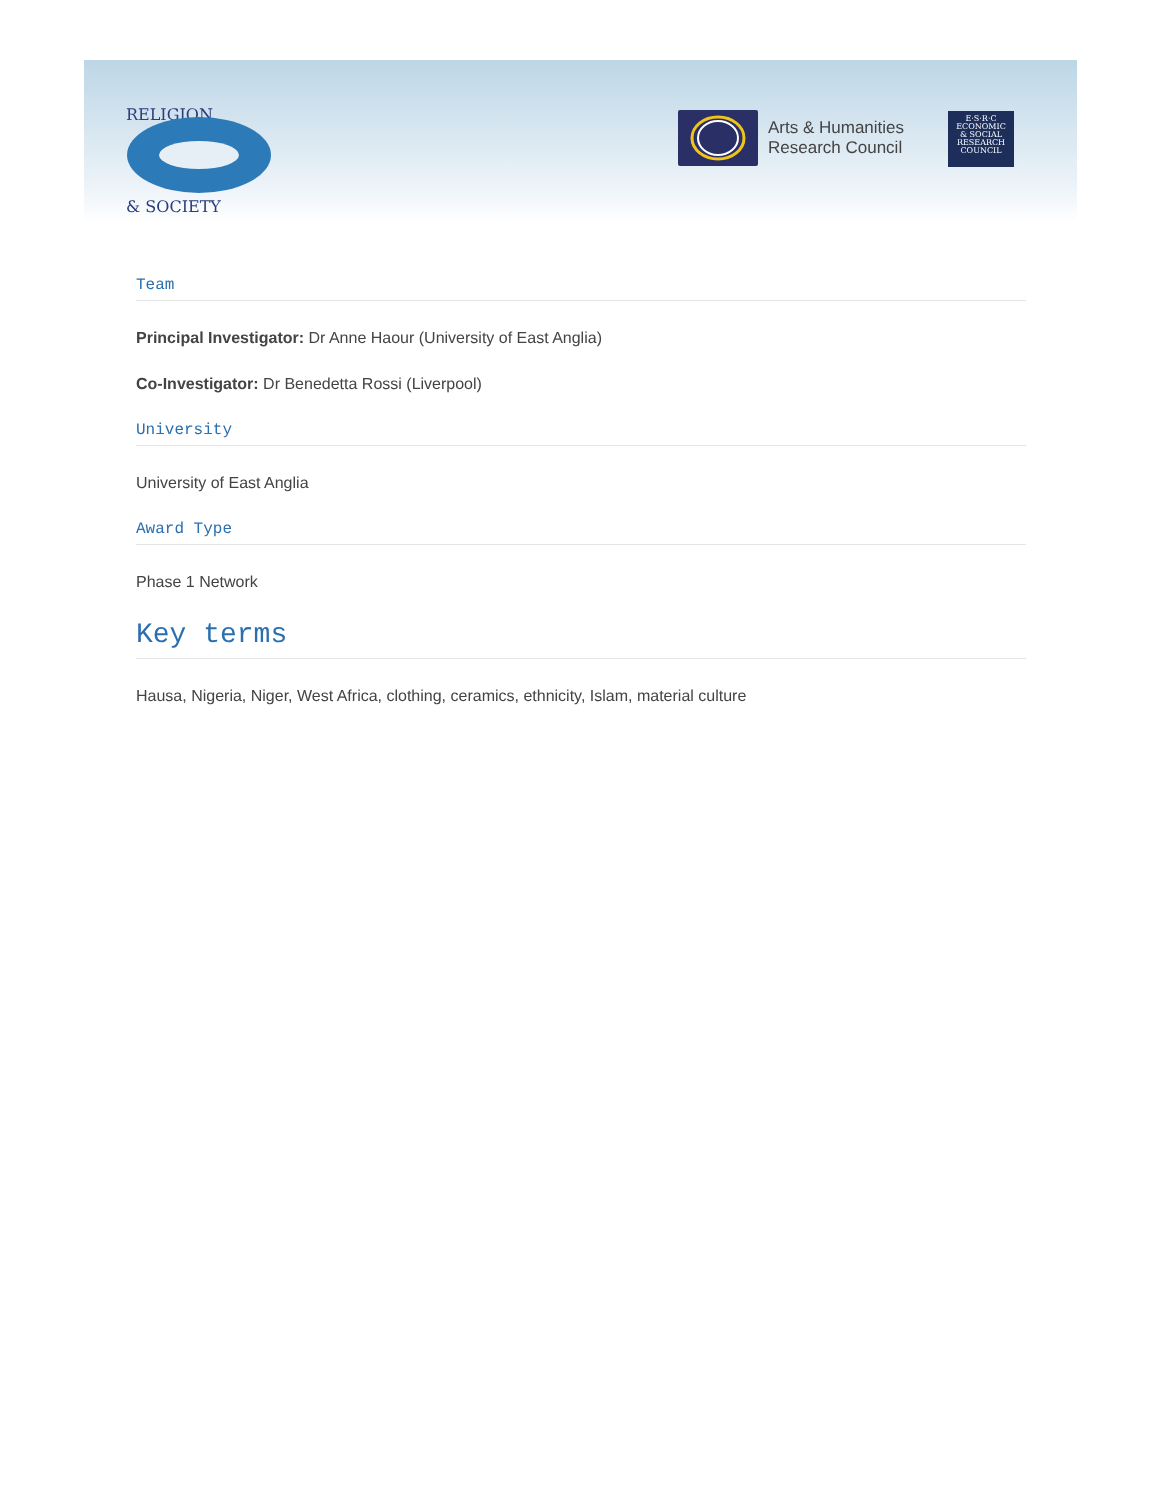RELIGION
& SOCIETY
Arts & Humanities
Research Council
E·S·R·C
ECONOMIC
& SOCIAL
RESEARCH
COUNCIL
Team
Principal Investigator: Dr Anne Haour (University of East Anglia)
Co-Investigator: Dr Benedetta Rossi (Liverpool)
University
University of East Anglia
Award Type
Phase 1 Network
Key terms
Hausa, Nigeria, Niger, West Africa, clothing, ceramics, ethnicity, Islam, material culture